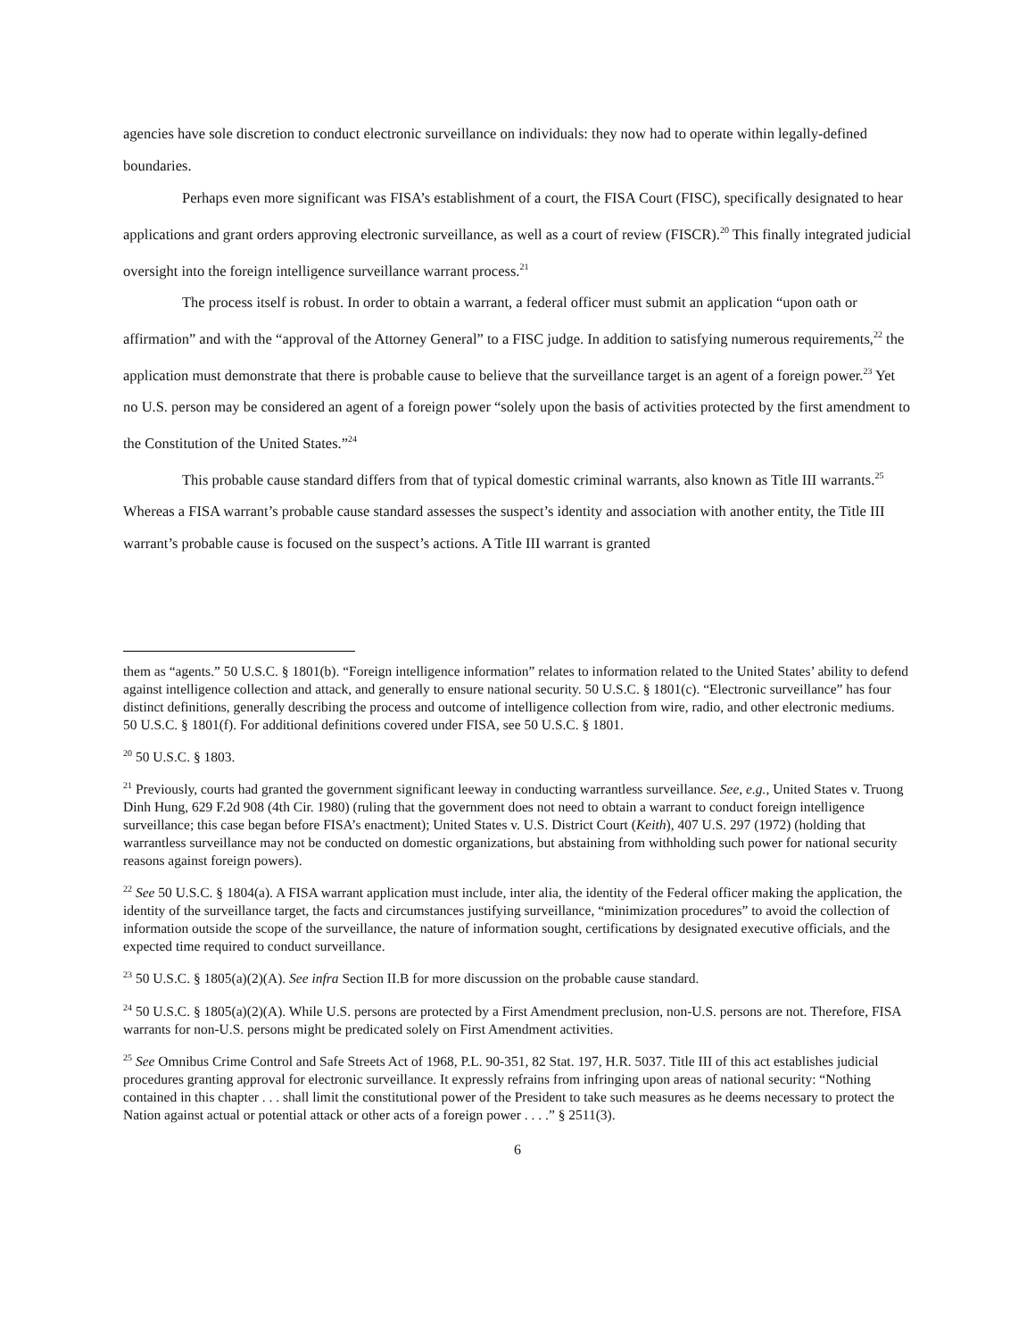agencies have sole discretion to conduct electronic surveillance on individuals: they now had to operate within legally-defined boundaries.
Perhaps even more significant was FISA’s establishment of a court, the FISA Court (FISC), specifically designated to hear applications and grant orders approving electronic surveillance, as well as a court of review (FISCR).<sup>20</sup> This finally integrated judicial oversight into the foreign intelligence surveillance warrant process.<sup>21</sup>
The process itself is robust. In order to obtain a warrant, a federal officer must submit an application “upon oath or affirmation” and with the “approval of the Attorney General” to a FISC judge. In addition to satisfying numerous requirements,<sup>22</sup> the application must demonstrate that there is probable cause to believe that the surveillance target is an agent of a foreign power.<sup>23</sup> Yet no U.S. person may be considered an agent of a foreign power “solely upon the basis of activities protected by the first amendment to the Constitution of the United States.”<sup>24</sup>
This probable cause standard differs from that of typical domestic criminal warrants, also known as Title III warrants.<sup>25</sup> Whereas a FISA warrant’s probable cause standard assesses the suspect’s identity and association with another entity, the Title III warrant’s probable cause is focused on the suspect’s actions. A Title III warrant is granted
them as “agents.” 50 U.S.C. § 1801(b). “Foreign intelligence information” relates to information related to the United States’ ability to defend against intelligence collection and attack, and generally to ensure national security. 50 U.S.C. § 1801(c). “Electronic surveillance” has four distinct definitions, generally describing the process and outcome of intelligence collection from wire, radio, and other electronic mediums. 50 U.S.C. § 1801(f). For additional definitions covered under FISA, see 50 U.S.C. § 1801.
<sup>20</sup> 50 U.S.C. § 1803.
<sup>21</sup> Previously, courts had granted the government significant leeway in conducting warrantless surveillance. See, e.g., United States v. Truong Dinh Hung, 629 F.2d 908 (4th Cir. 1980) (ruling that the government does not need to obtain a warrant to conduct foreign intelligence surveillance; this case began before FISA’s enactment); United States v. U.S. District Court (Keith), 407 U.S. 297 (1972) (holding that warrantless surveillance may not be conducted on domestic organizations, but abstaining from withholding such power for national security reasons against foreign powers).
<sup>22</sup> See 50 U.S.C. § 1804(a). A FISA warrant application must include, inter alia, the identity of the Federal officer making the application, the identity of the surveillance target, the facts and circumstances justifying surveillance, “minimization procedures” to avoid the collection of information outside the scope of the surveillance, the nature of information sought, certifications by designated executive officials, and the expected time required to conduct surveillance.
<sup>23</sup> 50 U.S.C. § 1805(a)(2)(A). See infra Section II.B for more discussion on the probable cause standard.
<sup>24</sup> 50 U.S.C. § 1805(a)(2)(A). While U.S. persons are protected by a First Amendment preclusion, non-U.S. persons are not. Therefore, FISA warrants for non-U.S. persons might be predicated solely on First Amendment activities.
<sup>25</sup> See Omnibus Crime Control and Safe Streets Act of 1968, P.L. 90-351, 82 Stat. 197, H.R. 5037. Title III of this act establishes judicial procedures granting approval for electronic surveillance. It expressly refrains from infringing upon areas of national security: “Nothing contained in this chapter . . . shall limit the constitutional power of the President to take such measures as he deems necessary to protect the Nation against actual or potential attack or other acts of a foreign power . . . .” § 2511(3).
6